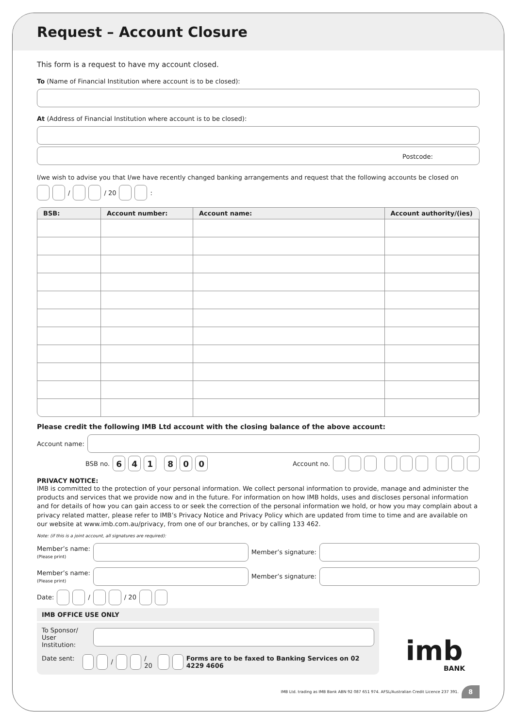Request – Account Closure
This form is a request to have my account closed.
To (Name of Financial Institution where account is to be closed):
At (Address of Financial Institution where account is to be closed):
Postcode:
I/we wish to advise you that I/we have recently changed banking arrangements and request that the following accounts be closed on
/ / 20 :
| BSB: | Account number: | Account name: | Account authority/(ies) |
| --- | --- | --- | --- |
Please credit the following IMB Ltd account with the closing balance of the above account:
Account name:
BSB no. 641 800 Account no.
PRIVACY NOTICE:
IMB is committed to the protection of your personal information. We collect personal information to provide, manage and administer the products and services that we provide now and in the future. For information on how IMB holds, uses and discloses personal information and for details of how you can gain access to or seek the correction of the personal information we hold, or how you may complain about a privacy related matter, please refer to IMB’s Privacy Notice and Privacy Policy which are updated from time to time and are available on our website at www.imb.com.au/privacy, from one of our branches, or by calling 133 462.
Note: (if this is a joint account, all signatures are required):
Member’s name:
(Please print)
Member’s signature:
Member’s name:
(Please print)
Member’s signature:
Date: / / 20
IMB OFFICE USE ONLY
To Sponsor/
User Institution:
Date sent: / / 20 Forms are to be faxed to Banking Services on 02 4229 4606
imb
BANK
IMB Ltd. trading as IMB Bank ABN 92 087 651 974. AFSL/Australian Credit Licence 237 391. 8